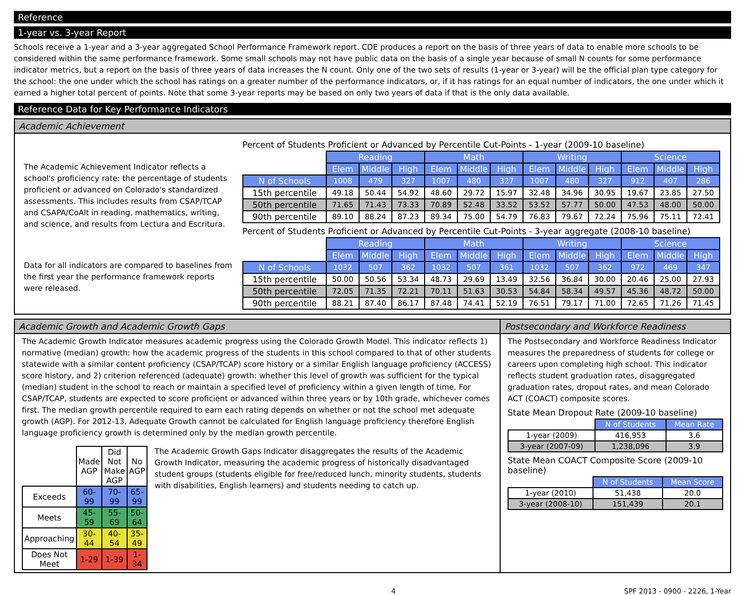Reference
1-year vs. 3-year Report
Schools receive a 1-year and a 3-year aggregated School Performance Framework report. CDE produces a report on the basis of three years of data to enable more schools to be considered within the same performance framework. Some small schools may not have public data on the basis of a single year because of small N counts for some performance indicator metrics, but a report on the basis of three years of data increases the N count. Only one of the two sets of results (1-year or 3-year) will be the official plan type category for the school: the one under which the school has ratings on a greater number of the performance indicators, or, if it has ratings for an equal number of indicators, the one under which it earned a higher total percent of points. Note that some 3-year reports may be based on only two years of data if that is the only data available.
Reference Data for Key Performance Indicators
Academic Achievement
The Academic Achievement Indicator reflects a school's proficiency rate: the percentage of students proficient or advanced on Colorado's standardized assessments. This includes results from CSAP/TCAP and CSAPA/CoAlt in reading, mathematics, writing, and science, and results from Lectura and Escritura.
Data for all indicators are compared to baselines from the first year the performance framework reports were released.
Percent of Students Proficient or Advanced by Percentile Cut-Points - 1-year (2009-10 baseline)
| | Reading | | | Math | | | Writing | | | Science | | |
| | Elem | Middle | High | Elem | Middle | High | Elem | Middle | High | Elem | Middle | High |
| N of Schools | 1008 | 479 | 327 | 1007 | 480 | 327 | 1007 | 480 | 327 | 912 | 407 | 286 |
| 15th percentile | 49.18 | 50.44 | 54.92 | 48.60 | 29.72 | 15.97 | 32.48 | 34.96 | 30.95 | 19.67 | 23.85 | 27.50 |
| 50th percentile | 71.65 | 71.43 | 73.33 | 70.89 | 52.48 | 33.52 | 53.52 | 57.77 | 50.00 | 47.53 | 48.00 | 50.00 |
| 90th percentile | 89.10 | 88.24 | 87.23 | 89.34 | 75.00 | 54.79 | 76.83 | 79.67 | 72.24 | 75.96 | 75.11 | 72.41 |
Percent of Students Proficient or Advanced by Percentile Cut-Points - 3-year aggregate (2008-10 baseline)
| | Reading | | | Math | | | Writing | | | Science | | |
| | Elem | Middle | High | Elem | Middle | High | Elem | Middle | High | Elem | Middle | High |
| N of Schools | 1032 | 507 | 362 | 1032 | 507 | 361 | 1032 | 507 | 362 | 972 | 469 | 347 |
| 15th percentile | 50.00 | 50.56 | 53.34 | 48.73 | 29.69 | 13.49 | 32.56 | 36.84 | 30.00 | 20.46 | 25.00 | 27.93 |
| 50th percentile | 72.05 | 71.35 | 72.21 | 70.11 | 51.63 | 30.53 | 54.84 | 58.34 | 49.57 | 45.36 | 48.72 | 50.00 |
| 90th percentile | 88.21 | 87.40 | 86.17 | 87.48 | 74.41 | 52.19 | 76.51 | 79.17 | 71.00 | 72.65 | 71.26 | 71.45 |
Academic Growth and Academic Growth Gaps
The Academic Growth Indicator measures academic progress using the Colorado Growth Model. This indicator reflects 1) normative (median) growth: how the academic progress of the students in this school compared to that of other students statewide with a similar content proficiency (CSAP/TCAP) score history or a similar English language proficiency (ACCESS) score history, and 2) criterion referenced (adequate) growth: whether this level of growth was sufficient for the typical (median) student in the school to reach or maintain a specified level of proficiency within a given length of time. For CSAP/TCAP, students are expected to score proficient or advanced within three years or by 10th grade, whichever comes first. The median growth percentile required to earn each rating depends on whether or not the school met adequate growth (AGP). For 2012-13, Adequate Growth cannot be calculated for English language proficiency therefore English language proficiency growth is determined only by the median growth percentile.
| | Made AGP | Did Not Make AGP | No AGP |
| Exceeds | 60-99 | 70-99 | 65-99 |
| Meets | 45-59 | 55-69 | 50-64 |
| Approaching | 30-44 | 40-54 | 35-49 |
| Does Not Meet | 1-29 | 1-39 | 1-34 |
The Academic Growth Gaps Indicator disaggregates the results of the Academic Growth Indicator, measuring the academic progress of historically disadvantaged student groups (students eligible for free/reduced lunch, minority students, students with disabilities, English learners) and students needing to catch up.
Postsecondary and Workforce Readiness
The Postsecondary and Workforce Readiness Indicator measures the preparedness of students for college or careers upon completing high school. This indicator reflects student graduation rates, disaggregated graduation rates, dropout rates, and mean Colorado ACT (COACT) composite scores.
State Mean Dropout Rate (2009-10 baseline)
| | N of Students | Mean Rate |
| 1-year (2009) | 416,953 | 3.6 |
| 3-year (2007-09) | 1,238,096 | 3.9 |
State Mean COACT Composite Score (2009-10 baseline)
| | N of Students | Mean Score |
| 1-year (2010) | 51,438 | 20.0 |
| 3-year (2008-10) | 151,439 | 20.1 |
4 SPF 2013 - 0900 - 2226, 1-Year